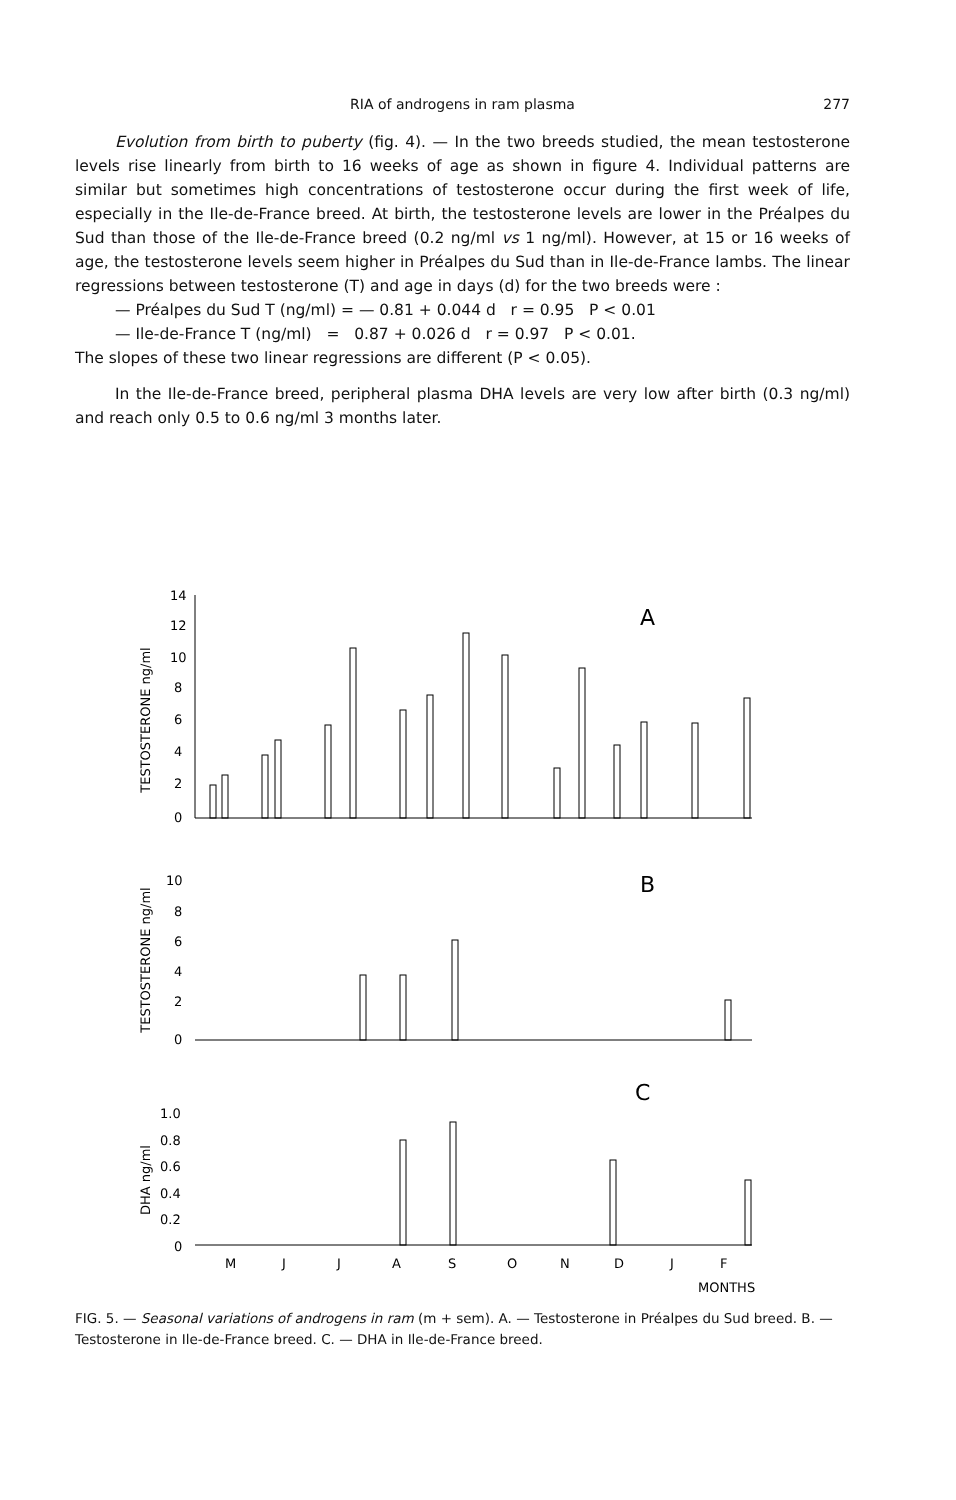RIA of androgens in ram plasma
277
Evolution from birth to puberty (fig. 4). — In the two breeds studied, the mean testosterone levels rise linearly from birth to 16 weeks of age as shown in figure 4. Individual patterns are similar but sometimes high concentrations of testosterone occur during the first week of life, especially in the Ile-de-France breed. At birth, the testosterone levels are lower in the Préalpes du Sud than those of the Ile-de-France breed (0.2 ng/ml vs 1 ng/ml). However, at 15 or 16 weeks of age, the testosterone levels seem higher in Préalpes du Sud than in Ile-de-France lambs. The linear regressions between testosterone (T) and age in days (d) for the two breeds were :
— Préalpes du Sud T (ng/ml) = — 0.81 + 0.044 d r = 0.95 P < 0.01
— Ile-de-France T (ng/ml) = 0.87 + 0.026 d r = 0.97 P < 0.01.
The slopes of these two linear regressions are different (P < 0.05).
In the Ile-de-France breed, peripheral plasma DHA levels are very low after birth (0.3 ng/ml) and reach only 0.5 to 0.6 ng/ml 3 months later.
TESTOSTERONE ng/ml
14
12
10
8
6
4
2
0
A
TESTOSTERONE ng/ml
10
8
6
4
2
0
B
DHA ng/ml
1.0
0.8
0.6
0.4
0.2
0
C
M
J
J
A
S
O
N
D
J
F
MONTHS
FIG. 5. — Seasonal variations of androgens in ram (m + sem). A. — Testosterone in Préalpes du Sud breed. B. — Testosterone in Ile-de-France breed. C. — DHA in Ile-de-France breed.